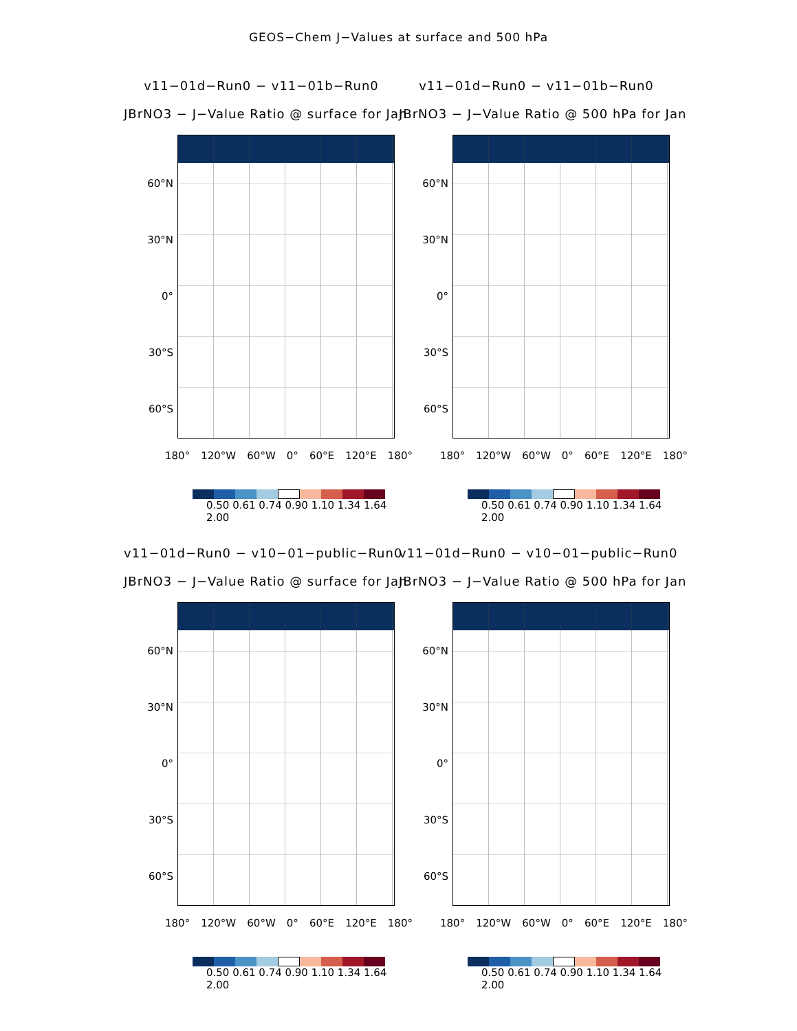GEOS−Chem J−Values at surface and 500 hPa
v11−01d−Run0 − v11−01b−Run0
JBrNO3 − J−Value Ratio @ surface for Jan
60°N
30°N
0°
30°S
60°S
180° 120°W 60°W 0° 60°E 120°E 180°
0.50 0.61 0.74 0.90 1.10 1.34 1.64 2.00
v11−01d−Run0 − v11−01b−Run0
JBrNO3 − J−Value Ratio @ 500 hPa for Jan
60°N
30°N
0°
30°S
60°S
180° 120°W 60°W 0° 60°E 120°E 180°
0.50 0.61 0.74 0.90 1.10 1.34 1.64 2.00
v11−01d−Run0 − v10−01−public−Run0
JBrNO3 − J−Value Ratio @ surface for Jan
60°N
30°N
0°
30°S
60°S
180° 120°W 60°W 0° 60°E 120°E 180°
0.50 0.61 0.74 0.90 1.10 1.34 1.64 2.00
v11−01d−Run0 − v10−01−public−Run0
JBrNO3 − J−Value Ratio @ 500 hPa for Jan
60°N
30°N
0°
30°S
60°S
180° 120°W 60°W 0° 60°E 120°E 180°
0.50 0.61 0.74 0.90 1.10 1.34 1.64 2.00